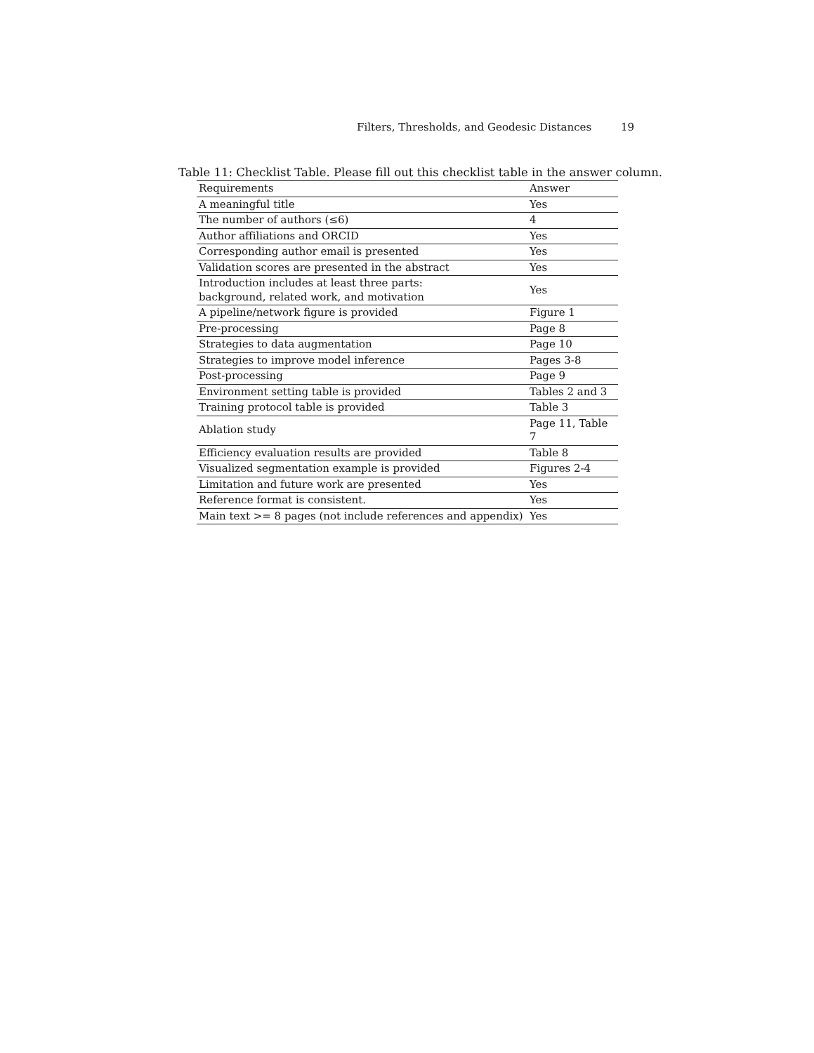Filters, Thresholds, and Geodesic Distances 19
Table 11: Checklist Table. Please fill out this checklist table in the answer column.
| Requirements | Answer |
| --- | --- |
| A meaningful title | Yes |
| The number of authors (≤6) | 4 |
| Author affiliations and ORCID | Yes |
| Corresponding author email is presented | Yes |
| Validation scores are presented in the abstract | Yes |
| Introduction includes at least three parts: background, related work, and motivation | Yes |
| A pipeline/network figure is provided | Figure 1 |
| Pre-processing | Page 8 |
| Strategies to data augmentation | Page 10 |
| Strategies to improve model inference | Pages 3-8 |
| Post-processing | Page 9 |
| Environment setting table is provided | Tables 2 and 3 |
| Training protocol table is provided | Table 3 |
| Ablation study | Page 11, Table 7 |
| Efficiency evaluation results are provided | Table 8 |
| Visualized segmentation example is provided | Figures 2-4 |
| Limitation and future work are presented | Yes |
| Reference format is consistent. | Yes |
| Main text >= 8 pages (not include references and appendix) | Yes |